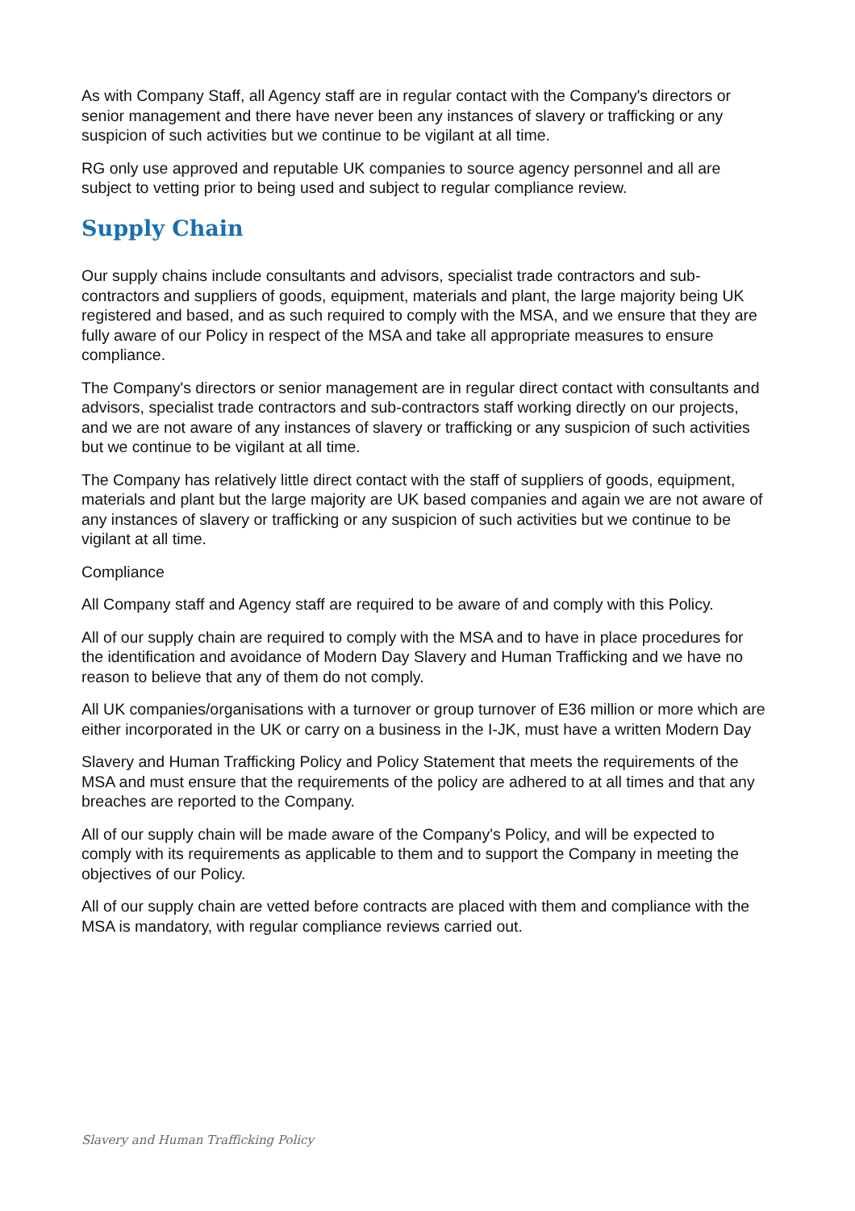As with Company Staff, all Agency staff are in regular contact with the Company's directors or senior management and there have never been any instances of slavery or trafficking or any suspicion of such activities but we continue to be vigilant at all time.
RG only use approved and reputable UK companies to source agency personnel and all are subject to vetting prior to being used and subject to regular compliance review.
Supply Chain
Our supply chains include consultants and advisors, specialist trade contractors and sub-contractors and suppliers of goods, equipment, materials and plant, the large majority being UK registered and based, and as such required to comply with the MSA, and we ensure that they are fully aware of our Policy in respect of the MSA and take all appropriate measures to ensure compliance.
The Company's directors or senior management are in regular direct contact with consultants and advisors, specialist trade contractors and sub-contractors staff working directly on our projects, and we are not aware of any instances of slavery or trafficking or any suspicion of such activities but we continue to be vigilant at all time.
The Company has relatively little direct contact with the staff of suppliers of goods, equipment, materials and plant but the large majority are UK based companies and again we are not aware of any instances of slavery or trafficking or any suspicion of such activities but we continue to be vigilant at all time.
Compliance
All Company staff and Agency staff are required to be aware of and comply with this Policy.
All of our supply chain are required to comply with the MSA and to have in place procedures for the identification and avoidance of Modern Day Slavery and Human Trafficking and we have no reason to believe that any of them do not comply.
All UK companies/organisations with a turnover or group turnover of E36 million or more which are either incorporated in the UK or carry on a business in the I-JK, must have a written Modern Day
Slavery and Human Trafficking Policy and Policy Statement that meets the requirements of the MSA and must ensure that the requirements of the policy are adhered to at all times and that any breaches are reported to the Company.
All of our supply chain will be made aware of the Company's Policy, and will be expected to comply with its requirements as applicable to them and to support the Company in meeting the objectives of our Policy.
All of our supply chain are vetted before contracts are placed with them and compliance with the MSA is mandatory, with regular compliance reviews carried out.
Slavery and Human Trafficking Policy